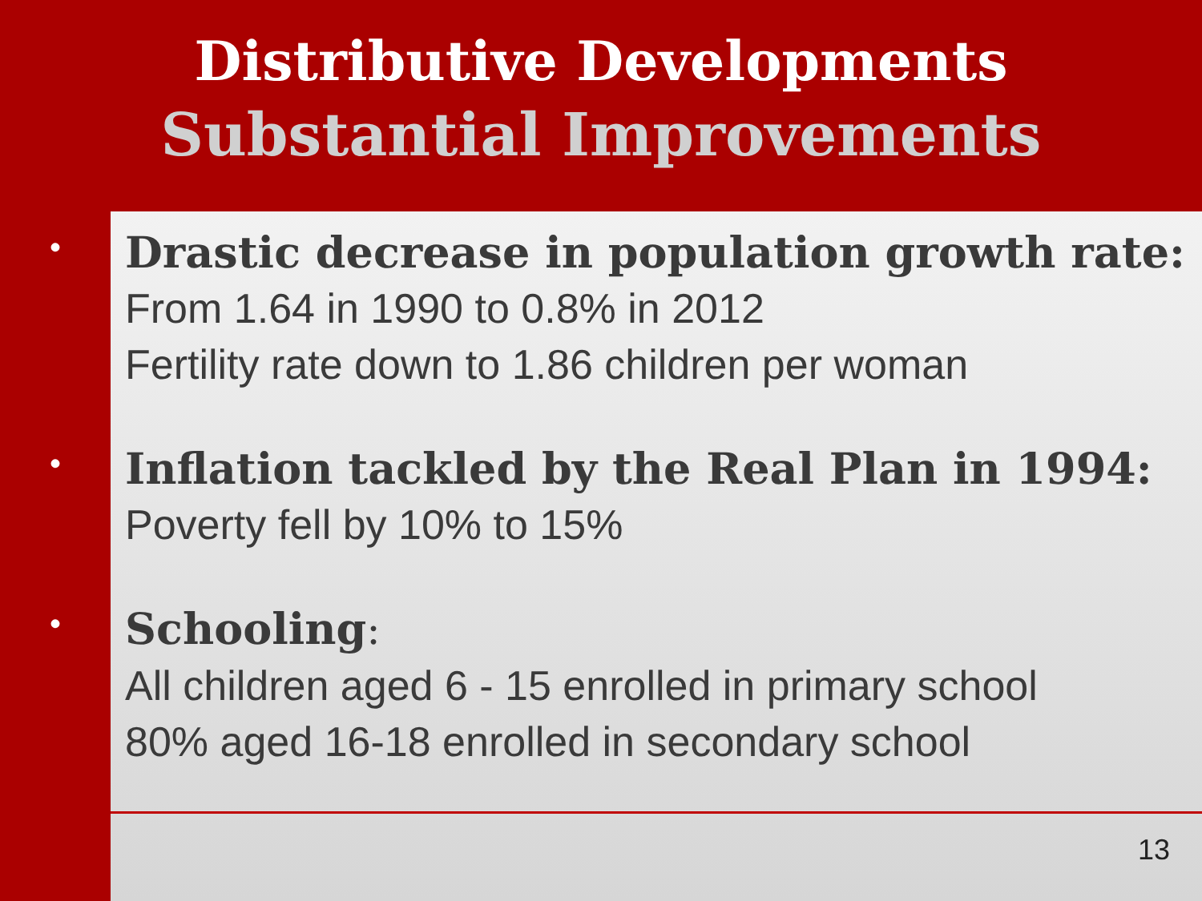Distributive Developments
Substantial Improvements
•
Drastic decrease in population growth rate:
From 1.64 in 1990 to 0.8% in 2012
Fertility rate down to 1.86 children per woman
•
Inflation tackled by the Real Plan in 1994:
Poverty fell by 10% to 15%
•
Schooling:
All children aged 6 - 15 enrolled in primary school
80% aged 16-18 enrolled in secondary school
13